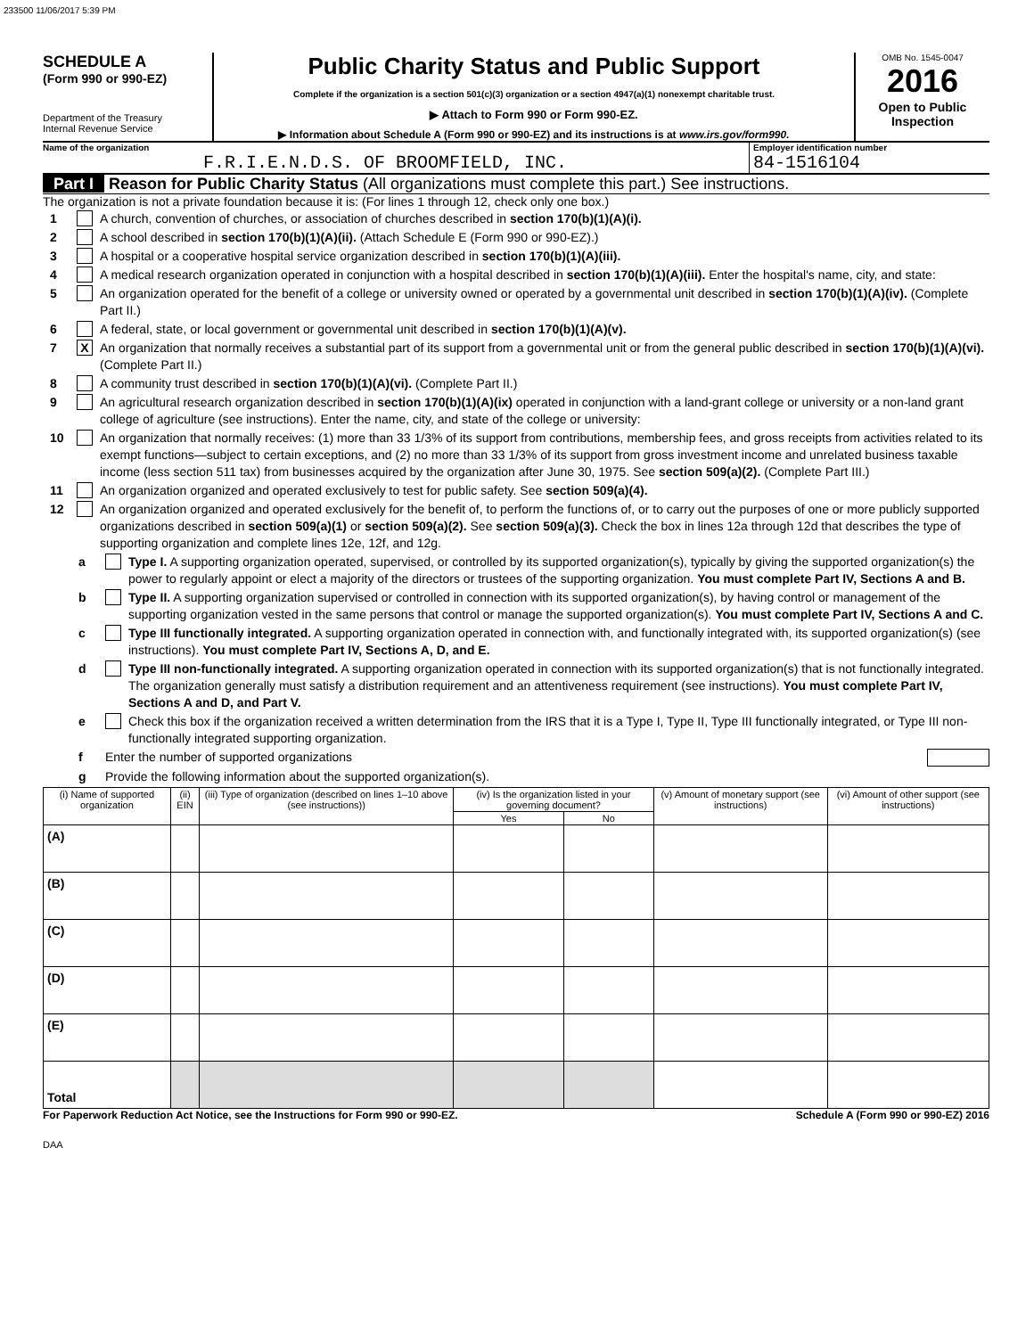233500 11/06/2017 5:39 PM
SCHEDULE A
(Form 990 or 990-EZ)
Department of the Treasury
Internal Revenue Service
Public Charity Status and Public Support
Complete if the organization is a section 501(c)(3) organization or a section 4947(a)(1) nonexempt charitable trust.
▶ Attach to Form 990 or Form 990-EZ.
▶ Information about Schedule A (Form 990 or 990-EZ) and its instructions is at www.irs.gov/form990.
OMB No. 1545-0047
2016
Open to Public Inspection
Name of the organization
F.R.I.E.N.D.S. OF BROOMFIELD, INC.
Employer identification number
84-1516104
Part I Reason for Public Charity Status (All organizations must complete this part.) See instructions.
The organization is not a private foundation because it is: (For lines 1 through 12, check only one box.)
1 A church, convention of churches, or association of churches described in section 170(b)(1)(A)(i).
2 A school described in section 170(b)(1)(A)(ii). (Attach Schedule E (Form 990 or 990-EZ).)
3 A hospital or a cooperative hospital service organization described in section 170(b)(1)(A)(iii).
4 A medical research organization operated in conjunction with a hospital described in section 170(b)(1)(A)(iii). Enter the hospital's name, city, and state:
5 An organization operated for the benefit of a college or university owned or operated by a governmental unit described in section 170(b)(1)(A)(iv). (Complete Part II.)
6 A federal, state, or local government or governmental unit described in section 170(b)(1)(A)(v).
7 X An organization that normally receives a substantial part of its support from a governmental unit or from the general public described in section 170(b)(1)(A)(vi). (Complete Part II.)
8 A community trust described in section 170(b)(1)(A)(vi). (Complete Part II.)
9 An agricultural research organization described in section 170(b)(1)(A)(ix) operated in conjunction with a land-grant college or university or a non-land grant college of agriculture (see instructions). Enter the name, city, and state of the college or university:
10 An organization that normally receives: (1) more than 33 1/3% of its support from contributions, membership fees, and gross receipts from activities related to its exempt functions—subject to certain exceptions, and (2) no more than 33 1/3% of its support from gross investment income and unrelated business taxable income (less section 511 tax) from businesses acquired by the organization after June 30, 1975. See section 509(a)(2). (Complete Part III.)
11 An organization organized and operated exclusively to test for public safety. See section 509(a)(4).
12 An organization organized and operated exclusively for the benefit of, to perform the functions of, or to carry out the purposes of one or more publicly supported organizations described in section 509(a)(1) or section 509(a)(2). See section 509(a)(3). Check the box in lines 12a through 12d that describes the type of supporting organization and complete lines 12e, 12f, and 12g.
a Type I. A supporting organization operated, supervised, or controlled by its supported organization(s), typically by giving the supported organization(s) the power to regularly appoint or elect a majority of the directors or trustees of the supporting organization. You must complete Part IV, Sections A and B.
b Type II. A supporting organization supervised or controlled in connection with its supported organization(s), by having control or management of the supporting organization vested in the same persons that control or manage the supported organization(s). You must complete Part IV, Sections A and C.
c Type III functionally integrated. A supporting organization operated in connection with, and functionally integrated with, its supported organization(s) (see instructions). You must complete Part IV, Sections A, D, and E.
d Type III non-functionally integrated. A supporting organization operated in connection with its supported organization(s) that is not functionally integrated. The organization generally must satisfy a distribution requirement and an attentiveness requirement (see instructions). You must complete Part IV, Sections A and D, and Part V.
e Check this box if the organization received a written determination from the IRS that it is a Type I, Type II, Type III functionally integrated, or Type III non-functionally integrated supporting organization.
f Enter the number of supported organizations
g Provide the following information about the supported organization(s).
| (i) Name of supported organization | (ii) EIN | (iii) Type of organization (described on lines 1–10 above (see instructions)) | (iv) Is the organization listed in your governing document? | | (v) Amount of monetary support (see instructions) | (vi) Amount of other support (see instructions) |
| --- | --- | --- | --- | --- | --- | --- |
| | | | Yes | No | | |
| (A) | | | | | | |
| (B) | | | | | | |
| (C) | | | | | | |
| (D) | | | | | | |
| (E) | | | | | | |
| Total | | | | | | |
For Paperwork Reduction Act Notice, see the Instructions for Form 990 or 990-EZ. Schedule A (Form 990 or 990-EZ) 2016
DAA